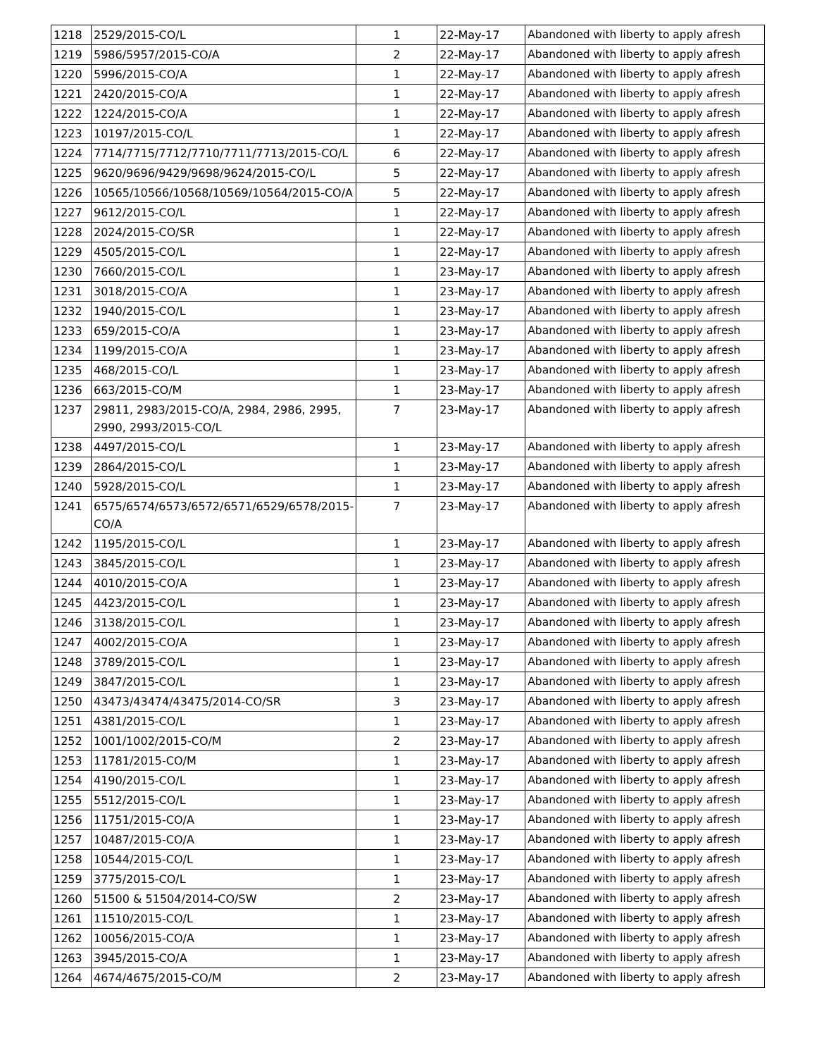| 1218 | 2529/2015-CO/L | 1 | 22-May-17 | Abandoned with liberty to apply afresh |
| 1219 | 5986/5957/2015-CO/A | 2 | 22-May-17 | Abandoned with liberty to apply afresh |
| 1220 | 5996/2015-CO/A | 1 | 22-May-17 | Abandoned with liberty to apply afresh |
| 1221 | 2420/2015-CO/A | 1 | 22-May-17 | Abandoned with liberty to apply afresh |
| 1222 | 1224/2015-CO/A | 1 | 22-May-17 | Abandoned with liberty to apply afresh |
| 1223 | 10197/2015-CO/L | 1 | 22-May-17 | Abandoned with liberty to apply afresh |
| 1224 | 7714/7715/7712/7710/7711/7713/2015-CO/L | 6 | 22-May-17 | Abandoned with liberty to apply afresh |
| 1225 | 9620/9696/9429/9698/9624/2015-CO/L | 5 | 22-May-17 | Abandoned with liberty to apply afresh |
| 1226 | 10565/10566/10568/10569/10564/2015-CO/A | 5 | 22-May-17 | Abandoned with liberty to apply afresh |
| 1227 | 9612/2015-CO/L | 1 | 22-May-17 | Abandoned with liberty to apply afresh |
| 1228 | 2024/2015-CO/SR | 1 | 22-May-17 | Abandoned with liberty to apply afresh |
| 1229 | 4505/2015-CO/L | 1 | 22-May-17 | Abandoned with liberty to apply afresh |
| 1230 | 7660/2015-CO/L | 1 | 23-May-17 | Abandoned with liberty to apply afresh |
| 1231 | 3018/2015-CO/A | 1 | 23-May-17 | Abandoned with liberty to apply afresh |
| 1232 | 1940/2015-CO/L | 1 | 23-May-17 | Abandoned with liberty to apply afresh |
| 1233 | 659/2015-CO/A | 1 | 23-May-17 | Abandoned with liberty to apply afresh |
| 1234 | 1199/2015-CO/A | 1 | 23-May-17 | Abandoned with liberty to apply afresh |
| 1235 | 468/2015-CO/L | 1 | 23-May-17 | Abandoned with liberty to apply afresh |
| 1236 | 663/2015-CO/M | 1 | 23-May-17 | Abandoned with liberty to apply afresh |
| 1237 | 29811, 2983/2015-CO/A, 2984, 2986, 2995, 2990, 2993/2015-CO/L | 7 | 23-May-17 | Abandoned with liberty to apply afresh |
| 1238 | 4497/2015-CO/L | 1 | 23-May-17 | Abandoned with liberty to apply afresh |
| 1239 | 2864/2015-CO/L | 1 | 23-May-17 | Abandoned with liberty to apply afresh |
| 1240 | 5928/2015-CO/L | 1 | 23-May-17 | Abandoned with liberty to apply afresh |
| 1241 | 6575/6574/6573/6572/6571/6529/6578/2015-CO/A | 7 | 23-May-17 | Abandoned with liberty to apply afresh |
| 1242 | 1195/2015-CO/L | 1 | 23-May-17 | Abandoned with liberty to apply afresh |
| 1243 | 3845/2015-CO/L | 1 | 23-May-17 | Abandoned with liberty to apply afresh |
| 1244 | 4010/2015-CO/A | 1 | 23-May-17 | Abandoned with liberty to apply afresh |
| 1245 | 4423/2015-CO/L | 1 | 23-May-17 | Abandoned with liberty to apply afresh |
| 1246 | 3138/2015-CO/L | 1 | 23-May-17 | Abandoned with liberty to apply afresh |
| 1247 | 4002/2015-CO/A | 1 | 23-May-17 | Abandoned with liberty to apply afresh |
| 1248 | 3789/2015-CO/L | 1 | 23-May-17 | Abandoned with liberty to apply afresh |
| 1249 | 3847/2015-CO/L | 1 | 23-May-17 | Abandoned with liberty to apply afresh |
| 1250 | 43473/43474/43475/2014-CO/SR | 3 | 23-May-17 | Abandoned with liberty to apply afresh |
| 1251 | 4381/2015-CO/L | 1 | 23-May-17 | Abandoned with liberty to apply afresh |
| 1252 | 1001/1002/2015-CO/M | 2 | 23-May-17 | Abandoned with liberty to apply afresh |
| 1253 | 11781/2015-CO/M | 1 | 23-May-17 | Abandoned with liberty to apply afresh |
| 1254 | 4190/2015-CO/L | 1 | 23-May-17 | Abandoned with liberty to apply afresh |
| 1255 | 5512/2015-CO/L | 1 | 23-May-17 | Abandoned with liberty to apply afresh |
| 1256 | 11751/2015-CO/A | 1 | 23-May-17 | Abandoned with liberty to apply afresh |
| 1257 | 10487/2015-CO/A | 1 | 23-May-17 | Abandoned with liberty to apply afresh |
| 1258 | 10544/2015-CO/L | 1 | 23-May-17 | Abandoned with liberty to apply afresh |
| 1259 | 3775/2015-CO/L | 1 | 23-May-17 | Abandoned with liberty to apply afresh |
| 1260 | 51500 & 51504/2014-CO/SW | 2 | 23-May-17 | Abandoned with liberty to apply afresh |
| 1261 | 11510/2015-CO/L | 1 | 23-May-17 | Abandoned with liberty to apply afresh |
| 1262 | 10056/2015-CO/A | 1 | 23-May-17 | Abandoned with liberty to apply afresh |
| 1263 | 3945/2015-CO/A | 1 | 23-May-17 | Abandoned with liberty to apply afresh |
| 1264 | 4674/4675/2015-CO/M | 2 | 23-May-17 | Abandoned with liberty to apply afresh |